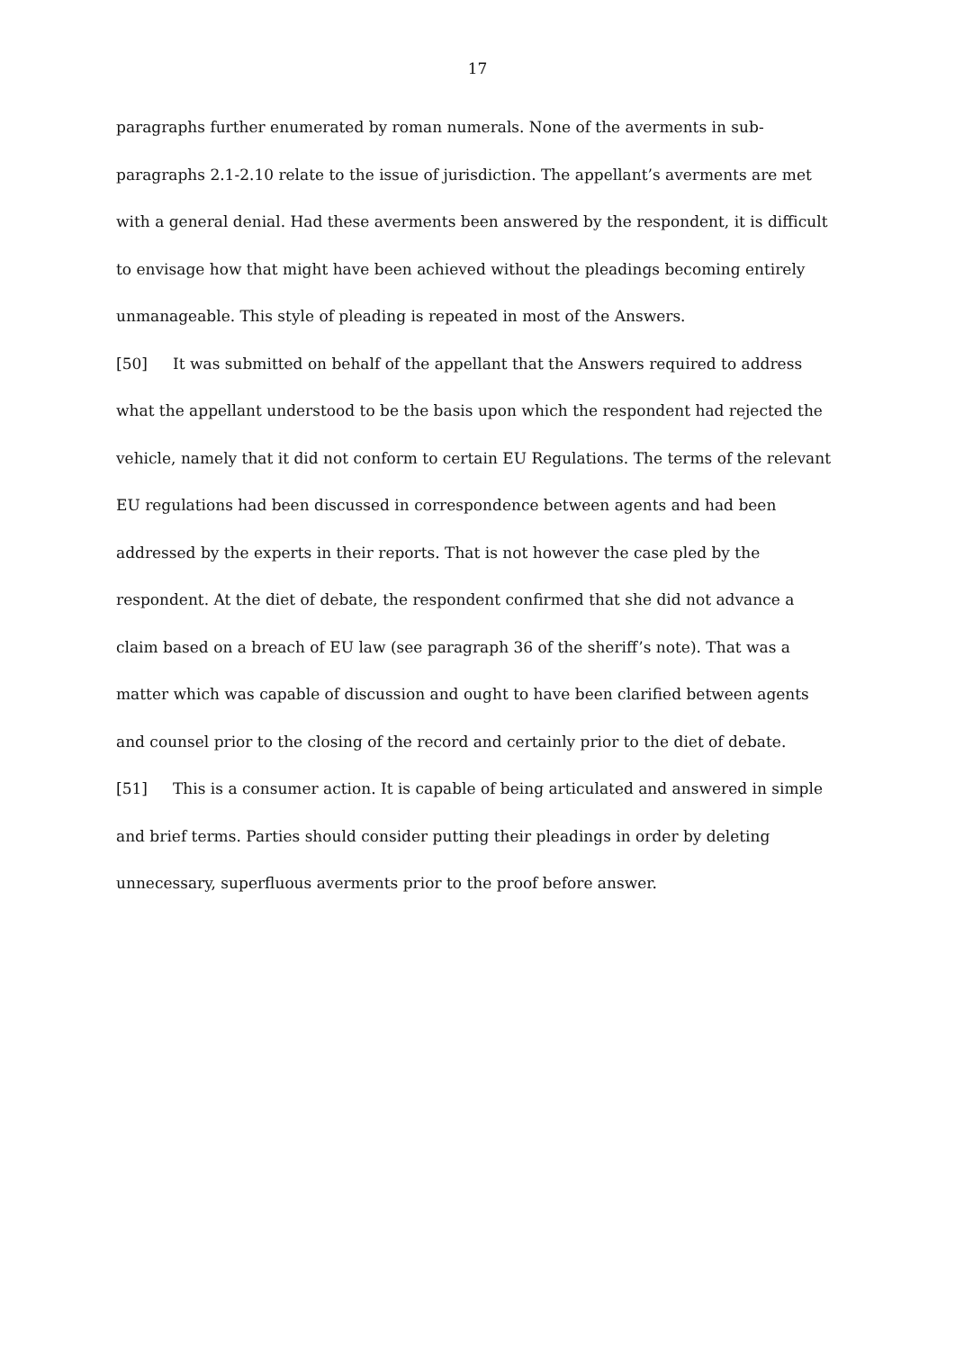17
paragraphs further enumerated by roman numerals. None of the averments in sub-paragraphs 2.1-2.10 relate to the issue of jurisdiction. The appellant’s averments are met with a general denial. Had these averments been answered by the respondent, it is difficult to envisage how that might have been achieved without the pleadings becoming entirely unmanageable. This style of pleading is repeated in most of the Answers.
[50] It was submitted on behalf of the appellant that the Answers required to address what the appellant understood to be the basis upon which the respondent had rejected the vehicle, namely that it did not conform to certain EU Regulations. The terms of the relevant EU regulations had been discussed in correspondence between agents and had been addressed by the experts in their reports. That is not however the case pled by the respondent. At the diet of debate, the respondent confirmed that she did not advance a claim based on a breach of EU law (see paragraph 36 of the sheriff’s note). That was a matter which was capable of discussion and ought to have been clarified between agents and counsel prior to the closing of the record and certainly prior to the diet of debate.
[51] This is a consumer action. It is capable of being articulated and answered in simple and brief terms. Parties should consider putting their pleadings in order by deleting unnecessary, superfluous averments prior to the proof before answer.